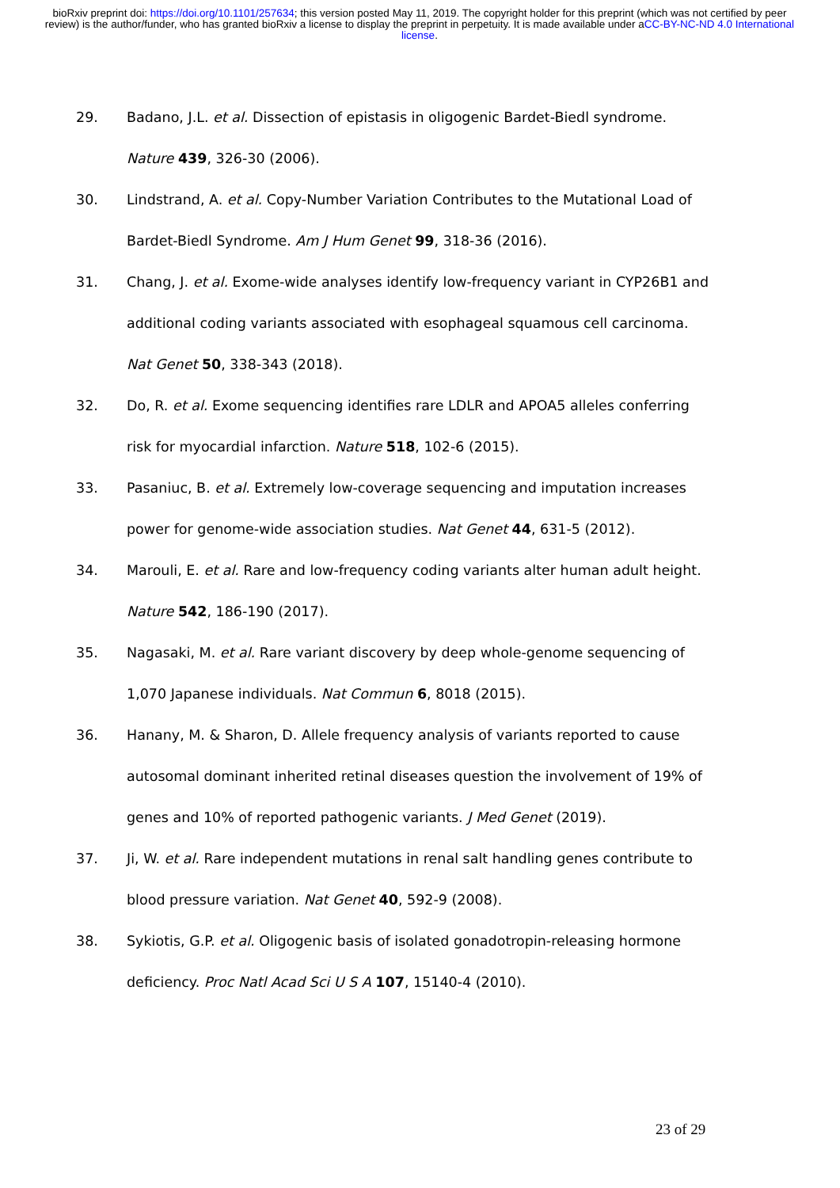bioRxiv preprint doi: https://doi.org/10.1101/257634; this version posted May 11, 2019. The copyright holder for this preprint (which was not certified by peer review) is the author/funder, who has granted bioRxiv a license to display the preprint in perpetuity. It is made available under aCC-BY-NC-ND 4.0 International license.
29. Badano, J.L. et al. Dissection of epistasis in oligogenic Bardet-Biedl syndrome. Nature 439, 326-30 (2006).
30. Lindstrand, A. et al. Copy-Number Variation Contributes to the Mutational Load of Bardet-Biedl Syndrome. Am J Hum Genet 99, 318-36 (2016).
31. Chang, J. et al. Exome-wide analyses identify low-frequency variant in CYP26B1 and additional coding variants associated with esophageal squamous cell carcinoma. Nat Genet 50, 338-343 (2018).
32. Do, R. et al. Exome sequencing identifies rare LDLR and APOA5 alleles conferring risk for myocardial infarction. Nature 518, 102-6 (2015).
33. Pasaniuc, B. et al. Extremely low-coverage sequencing and imputation increases power for genome-wide association studies. Nat Genet 44, 631-5 (2012).
34. Marouli, E. et al. Rare and low-frequency coding variants alter human adult height. Nature 542, 186-190 (2017).
35. Nagasaki, M. et al. Rare variant discovery by deep whole-genome sequencing of 1,070 Japanese individuals. Nat Commun 6, 8018 (2015).
36. Hanany, M. & Sharon, D. Allele frequency analysis of variants reported to cause autosomal dominant inherited retinal diseases question the involvement of 19% of genes and 10% of reported pathogenic variants. J Med Genet (2019).
37. Ji, W. et al. Rare independent mutations in renal salt handling genes contribute to blood pressure variation. Nat Genet 40, 592-9 (2008).
38. Sykiotis, G.P. et al. Oligogenic basis of isolated gonadotropin-releasing hormone deficiency. Proc Natl Acad Sci U S A 107, 15140-4 (2010).
23 of 29